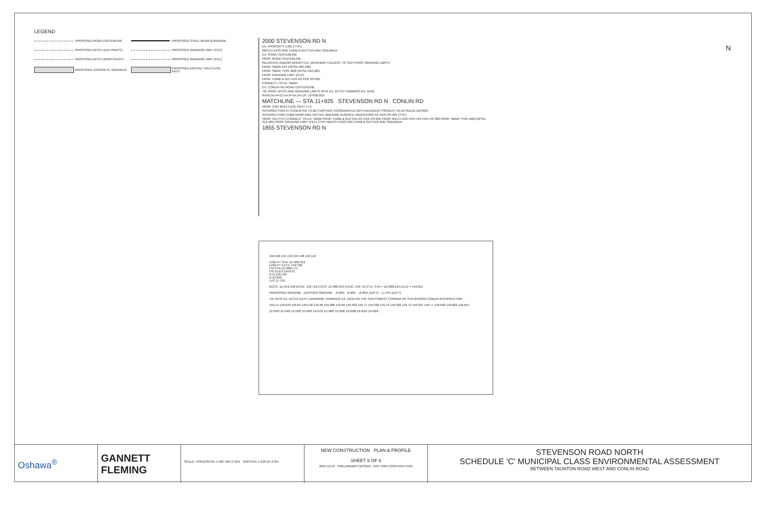LEGEND
PROPOSED ROAD CENTERLINE
PROPOSED STEEL BEAM GUIDERAIL
PROPOSED DITCH (LEFT/WEST)
PROPOSED GRADING LIMIT (CUT)
PROPOSED DITCH (RIGHT/EAST)
PROPOSED GRADING LIMIT (FILL)
PROPOSED CONCRETE SIDEWALK
PROPOSED ASPHALT MULTI-USE PATH
2000 STEVENSON RD N
EX. PROPERTY LINE (TYP.)
MATCH EXISTING CURB & GUTTER AND SIDEWALK
EX. ROAD CENTERLINE
PROP. ROAD CENTERLINE
RELOCATE AND/OR MODIFY EX. DRIVEWAY CULVERT TO SUIT PROP. GRADING LIMITS
PROP. SBGR EAT (OPSD 922.186)
PROP. SBGR TYPE M20 (OPSD 912.185)
PROP. GRADING LIMIT (CUT)
PROP. CURB & GUTTER AS PER OS-601
CONNECT TO EX. SBGR
EX. CONLIN RD ROAD CENTERLINE
TIE PROP. DITCH AND GRADING LIMITS INTO EX. DITCH TOWARDS EX. DICB
R=99.5m R=12.5m R=14.5m EP: 12+036.818
MATCHLINE — STA.11+925 STEVENSON RD N CONLIN RD
PROP. 3.0m MULTI-USE PATH 77.0
INTERSECTION AT CONLIN RD TO BE FURTHER COORDINATED WITH ADJACENT PROJECT IN DETAILED DESIGN
INTERSECTION CURB RAMP AND TACTILE WALKING SURFACE INDICATORS AS PER OS-304 (TYP.)
PROP. CB (TYP.) CONNECT TO EX. SBGR PROP. CURB & GUTTER AS PER OS-601 PROP. MULTI-USE PATH AS PER OS-306 PROP. SBGR TYPE M20 (OPSD 912.185) PROP. GRADING LIMIT (FILL) (TYP.) MATCH EXISTING CURB & GUTTER AND SIDEWALK
1855 STEVENSON RD N
158 156 154 152 150 148 146 144
LOW PT STA: 11+983.353
LOW PT ELEV: 149.700
PVI STA:11+980.775
PVI ELEV:149.672
R.G:149.702
K:12.000
LVC:17.155
BVCS: 11+972.198 BVCE: 149.752 EVCS: 11+989.353 EVCE: 149.715 P.V.I. STA = 12+008.614 ELEV = 149.811
PROPOSED GROUND EXISTING GROUND -0.93% 0.50% -8.00% (LEFT) -1.74% (LEFT)
TIE INTO EX. DITCH (LEFT) DRAINING TOWARDS EX. DICB ON THE SOUTHWEST CORNER OF STEVENSON-CONLIN INTERSECTION
150.14 149.670 150.05 149.518 149.96 149.386 149.86 149.303 149.77 149.330 149.70 149.392 149.72 149.507 149.77 149.699 149.822 149.614
11+930 11+940 11+950 11+960 11+970 11+980 11+990 12+000 12+010 12+020
N
Oshawa<sup>®</sup>
GANNETT
FLEMING
SCALE: HORIZONTAL 1:500 10m 0 10m VERTICAL 1:100 2m 0 2m
NEW CONSTRUCTION PLAN & PROFILE
SHEET 6 OF 6
2024-12-12 PRELIMINARY DESIGN - NOT FOR CONSTRUCTION
STEVENSON ROAD NORTH
SCHEDULE 'C' MUNICIPAL CLASS ENVIRONMENTAL ASSESSMENT
BETWEEN TAUNTON ROAD WEST AND CONLIN ROAD